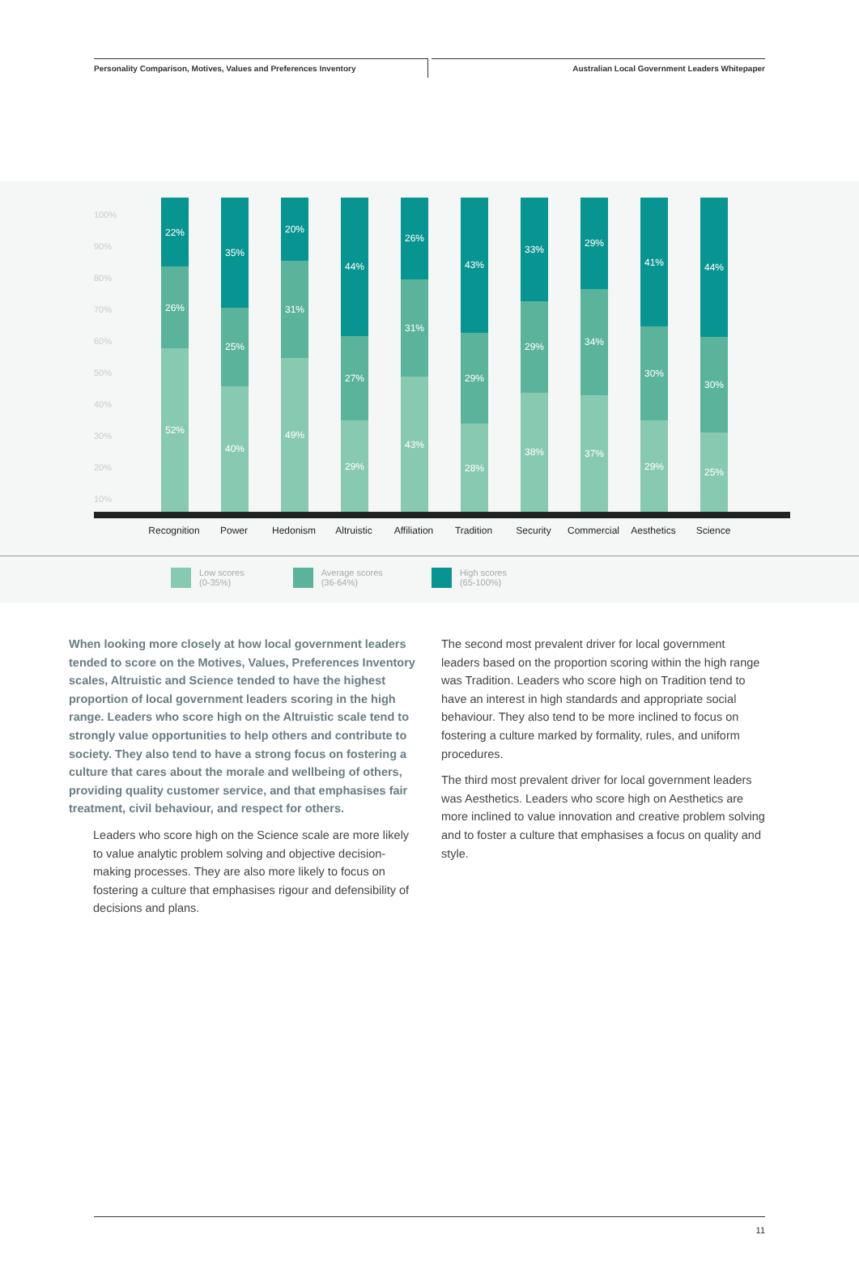Personality Comparison, Motives, Values and Preferences Inventory Australian Local Government Leaders Whitepaper
100%
90%
80%
70%
60%
50%
40%
30%
20%
10%
22%
26%
52%
35%
25%
40%
20%
31%
49%
44%
27%
29%
26%
31%
43%
43%
29%
28%
33%
29%
38%
29%
34%
37%
41%
30%
29%
44%
30%
25%
Recognition Power Hedonism Altruistic Affiliation Tradition Security Commercial Aesthetics Science
Low scores
(0-35%)
Average scores
(36-64%)
High scores
(65-100%)
When looking more closely at how local government leaders tended to score on the Motives, Values, Preferences Inventory scales, Altruistic and Science tended to have the highest proportion of local government leaders scoring in the high range. Leaders who score high on the Altruistic scale tend to strongly value opportunities to help others and contribute to society. They also tend to have a strong focus on fostering a culture that cares about the morale and wellbeing of others, providing quality customer service, and that emphasises fair treatment, civil behaviour, and respect for others.
Leaders who score high on the Science scale are more likely to value analytic problem solving and objective decision-making processes. They are also more likely to focus on fostering a culture that emphasises rigour and defensibility of decisions and plans.
The second most prevalent driver for local government leaders based on the proportion scoring within the high range was Tradition. Leaders who score high on Tradition tend to have an interest in high standards and appropriate social behaviour. They also tend to be more inclined to focus on fostering a culture marked by formality, rules, and uniform procedures.
The third most prevalent driver for local government leaders was Aesthetics. Leaders who score high on Aesthetics are more inclined to value innovation and creative problem solving and to foster a culture that emphasises a focus on quality and style.
11